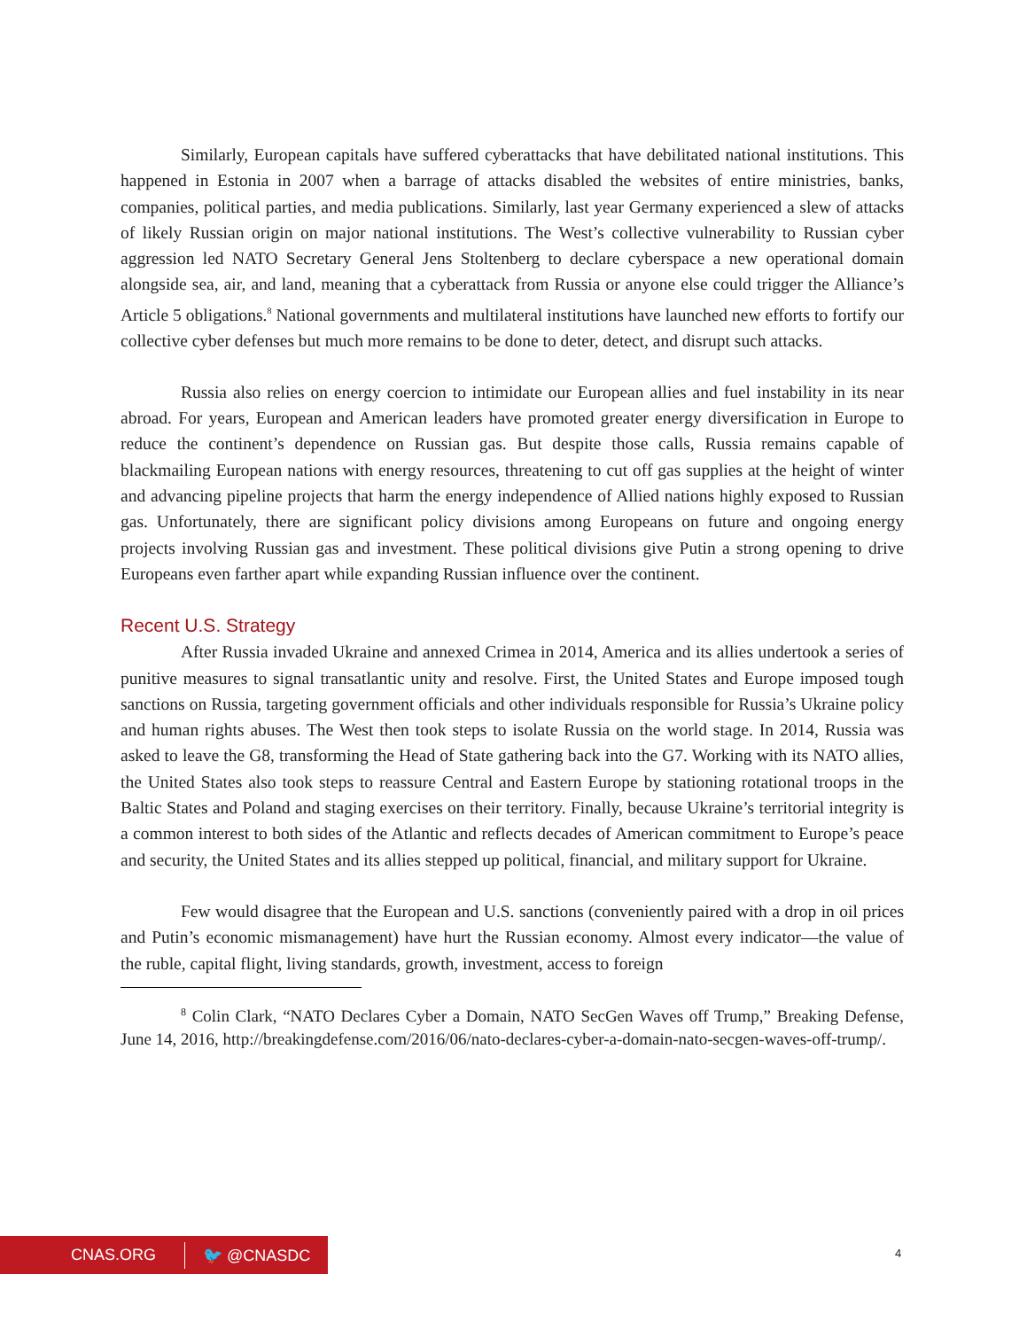Similarly, European capitals have suffered cyberattacks that have debilitated national institutions. This happened in Estonia in 2007 when a barrage of attacks disabled the websites of entire ministries, banks, companies, political parties, and media publications. Similarly, last year Germany experienced a slew of attacks of likely Russian origin on major national institutions. The West’s collective vulnerability to Russian cyber aggression led NATO Secretary General Jens Stoltenberg to declare cyberspace a new operational domain alongside sea, air, and land, meaning that a cyberattack from Russia or anyone else could trigger the Alliance’s Article 5 obligations.<sup>8</sup> National governments and multilateral institutions have launched new efforts to fortify our collective cyber defenses but much more remains to be done to deter, detect, and disrupt such attacks.
Russia also relies on energy coercion to intimidate our European allies and fuel instability in its near abroad. For years, European and American leaders have promoted greater energy diversification in Europe to reduce the continent’s dependence on Russian gas. But despite those calls, Russia remains capable of blackmailing European nations with energy resources, threatening to cut off gas supplies at the height of winter and advancing pipeline projects that harm the energy independence of Allied nations highly exposed to Russian gas. Unfortunately, there are significant policy divisions among Europeans on future and ongoing energy projects involving Russian gas and investment. These political divisions give Putin a strong opening to drive Europeans even farther apart while expanding Russian influence over the continent.
Recent U.S. Strategy
After Russia invaded Ukraine and annexed Crimea in 2014, America and its allies undertook a series of punitive measures to signal transatlantic unity and resolve. First, the United States and Europe imposed tough sanctions on Russia, targeting government officials and other individuals responsible for Russia’s Ukraine policy and human rights abuses. The West then took steps to isolate Russia on the world stage. In 2014, Russia was asked to leave the G8, transforming the Head of State gathering back into the G7. Working with its NATO allies, the United States also took steps to reassure Central and Eastern Europe by stationing rotational troops in the Baltic States and Poland and staging exercises on their territory. Finally, because Ukraine’s territorial integrity is a common interest to both sides of the Atlantic and reflects decades of American commitment to Europe’s peace and security, the United States and its allies stepped up political, financial, and military support for Ukraine.
Few would disagree that the European and U.S. sanctions (conveniently paired with a drop in oil prices and Putin’s economic mismanagement) have hurt the Russian economy. Almost every indicator—the value of the ruble, capital flight, living standards, growth, investment, access to foreign
<sup>8</sup> Colin Clark, “NATO Declares Cyber a Domain, NATO SecGen Waves off Trump,” Breaking Defense, June 14, 2016, http://breakingdefense.com/2016/06/nato-declares-cyber-a-domain-nato-secgen-waves-off-trump/.
CNAS.ORG 🐦 @CNASDC 4